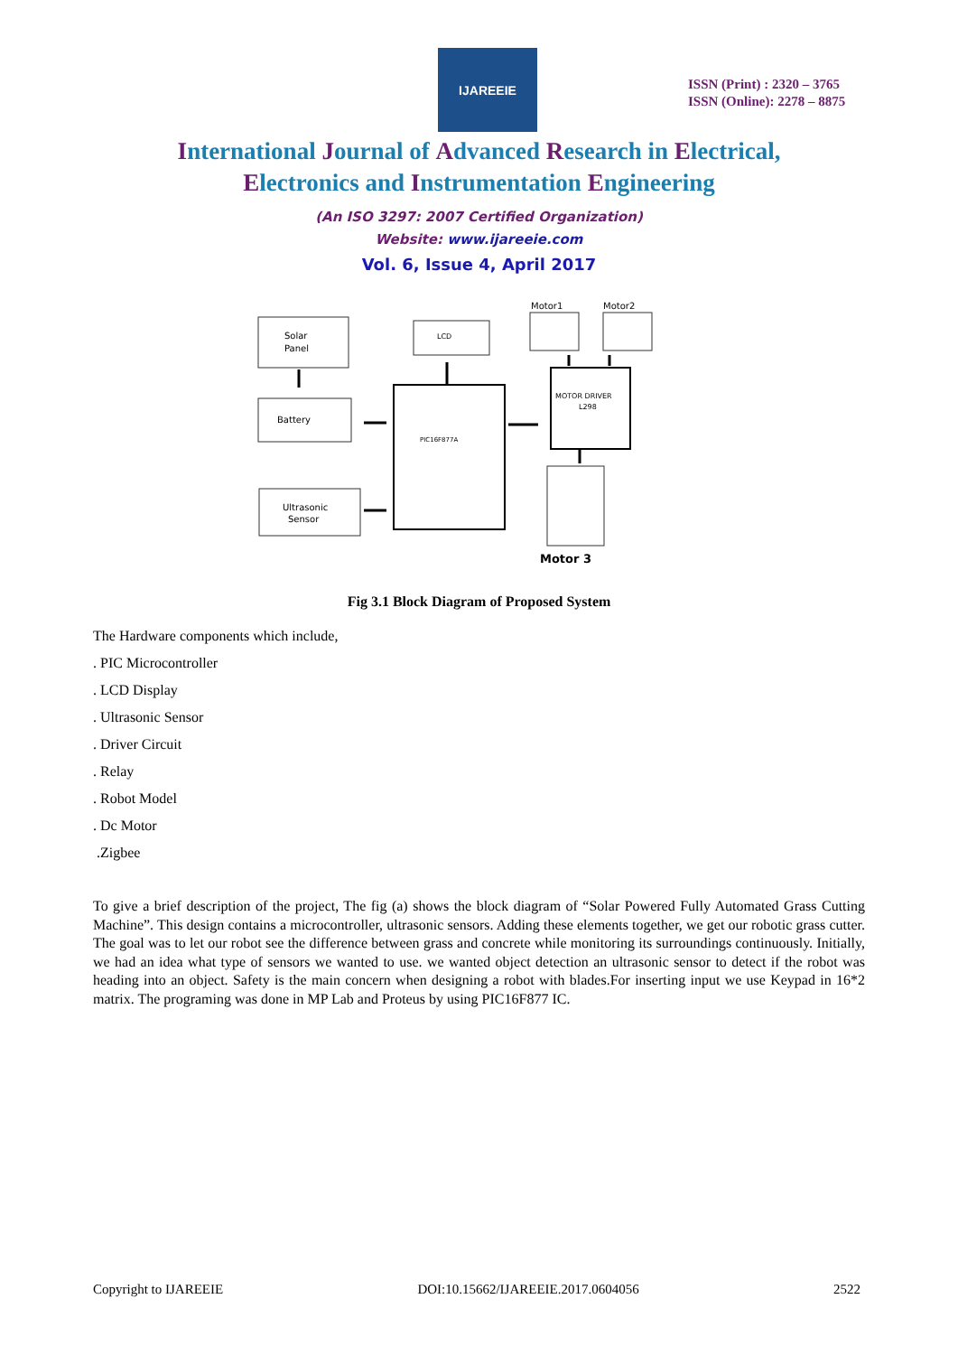IJAREEIE
ISSN (Print) : 2320 – 3765
ISSN (Online): 2278 – 8875
International Journal of Advanced Research in Electrical,
Electronics and Instrumentation Engineering
(An ISO 3297: 2007 Certified Organization)
Website: www.ijareeie.com
Vol. 6, Issue 4, April 2017
Solar
Panel
Battery
Ultrasonic
Sensor
LCD
PIC16F877A
Motor1
Motor2
MOTOR DRIVER
L298
Motor 3
Fig 3.1 Block Diagram of Proposed System
The Hardware components which include,
. PIC Microcontroller
. LCD Display
. Ultrasonic Sensor
. Driver Circuit
. Relay
. Robot Model
. Dc Motor
.Zigbee
To give a brief description of the project, The fig (a) shows the block diagram of “Solar Powered Fully Automated Grass Cutting Machine”. This design contains a microcontroller, ultrasonic sensors. Adding these elements together, we get our robotic grass cutter. The goal was to let our robot see the difference between grass and concrete while monitoring its surroundings continuously. Initially, we had an idea what type of sensors we wanted to use. we wanted object detection an ultrasonic sensor to detect if the robot was heading into an object. Safety is the main concern when designing a robot with blades.For inserting input we use Keypad in 16*2 matrix. The programing was done in MP Lab and Proteus by using PIC16F877 IC.
Copyright to IJAREEIE DOI:10.15662/IJAREEIE.2017.0604056 2522